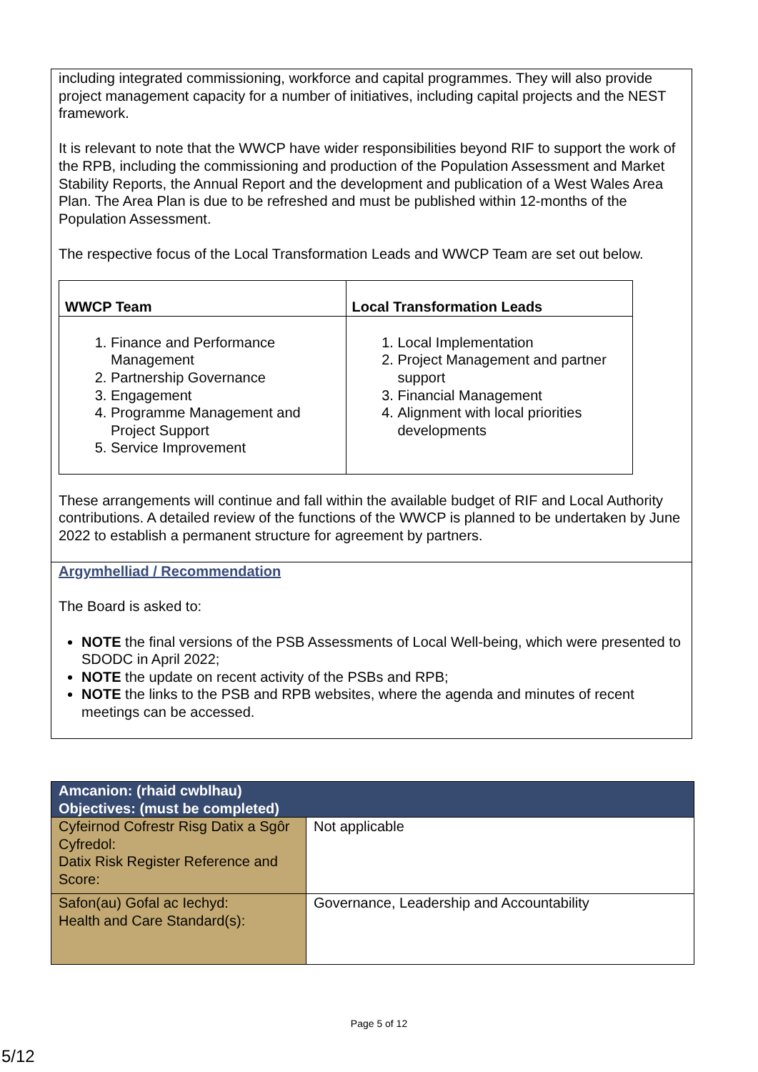including integrated commissioning, workforce and capital programmes. They will also provide project management capacity for a number of initiatives, including capital projects and the NEST framework.
It is relevant to note that the WWCP have wider responsibilities beyond RIF to support the work of the RPB, including the commissioning and production of the Population Assessment and Market Stability Reports, the Annual Report and the development and publication of a West Wales Area Plan. The Area Plan is due to be refreshed and must be published within 12-months of the Population Assessment.
The respective focus of the Local Transformation Leads and WWCP Team are set out below.
| WWCP Team | Local Transformation Leads |
| --- | --- |
| 1. Finance and Performance Management 2. Partnership Governance 3. Engagement 4. Programme Management and Project Support 5. Service Improvement | 1. Local Implementation 2. Project Management and partner support 3. Financial Management 4. Alignment with local priorities developments |
These arrangements will continue and fall within the available budget of RIF and Local Authority contributions. A detailed review of the functions of the WWCP is planned to be undertaken by June 2022 to establish a permanent structure for agreement by partners.
Argymhelliad / Recommendation
The Board is asked to:
NOTE the final versions of the PSB Assessments of Local Well-being, which were presented to SDODC in April 2022;
NOTE the update on recent activity of the PSBs and RPB;
NOTE the links to the PSB and RPB websites, where the agenda and minutes of recent meetings can be accessed.
| Amcanion: (rhaid cwblhau) Objectives: (must be completed) | |
| Cyfeirnod Cofrestr Risg Datix a Sgôr Cyfredol: Datix Risk Register Reference and Score: | Not applicable |
| Safon(au) Gofal ac Iechyd: Health and Care Standard(s): | Governance, Leadership and Accountability |
Page 5 of 12
5/12